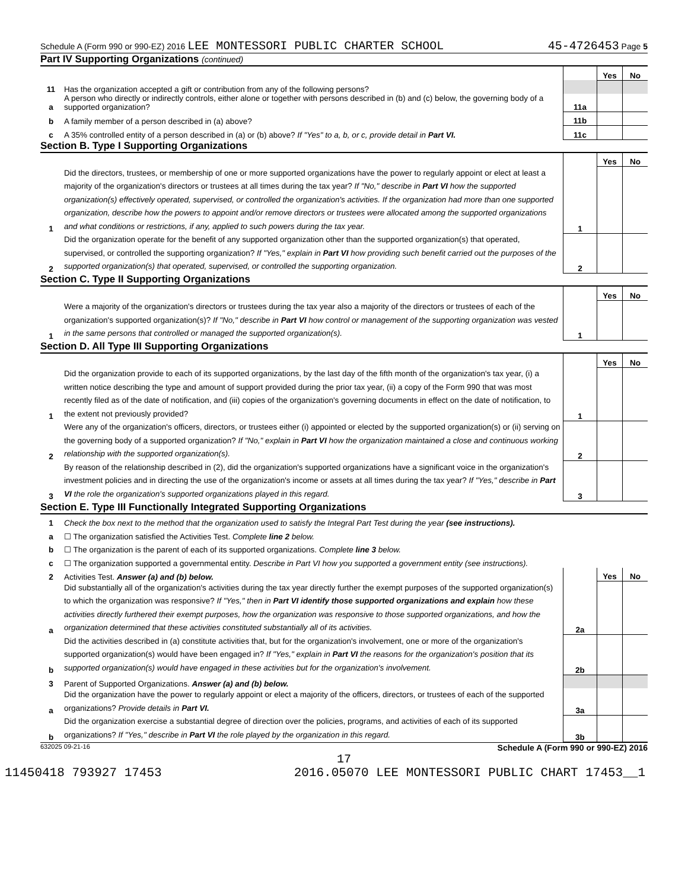Schedule A (Form 990 or 990-EZ) 2016 LEE MONTESSORI PUBLIC CHARTER SCHOOL 45-4726453 Page 5
Part IV Supporting Organizations (continued)
| | | | Yes | No |
| 11 | Has the organization accepted a gift or contribution from any of the following persons? | | | |
| a | A person who directly or indirectly controls, either alone or together with persons described in (b) and (c) below, the governing body of a supported organization? | 11a | | |
| b | A family member of a person described in (a) above? | 11b | | |
| c | A 35% controlled entity of a person described in (a) or (b) above? If "Yes" to a, b, or c, provide detail in Part VI. | 11c | | |
Section B. Type I Supporting Organizations
| | | | Yes | No |
| 1 | Did the directors, trustees, or membership of one or more supported organizations have the power to regularly appoint or elect at least a majority of the organization's directors or trustees at all times during the tax year? If "No," describe in Part VI how the supported organization(s) effectively operated, supervised, or controlled the organization's activities. If the organization had more than one supported organization, describe how the powers to appoint and/or remove directors or trustees were allocated among the supported organizations and what conditions or restrictions, if any, applied to such powers during the tax year. | 1 | | |
| 2 | Did the organization operate for the benefit of any supported organization other than the supported organization(s) that operated, supervised, or controlled the supporting organization? If "Yes," explain in Part VI how providing such benefit carried out the purposes of the supported organization(s) that operated, supervised, or controlled the supporting organization. | 2 | | |
Section C. Type II Supporting Organizations
| | | | Yes | No |
| 1 | Were a majority of the organization's directors or trustees during the tax year also a majority of the directors or trustees of each of the organization's supported organization(s)? If "No," describe in Part VI how control or management of the supporting organization was vested in the same persons that controlled or managed the supported organization(s). | 1 | | |
Section D. All Type III Supporting Organizations
| | | | Yes | No |
| 1 | Did the organization provide to each of its supported organizations, by the last day of the fifth month of the organization's tax year, (i) a written notice describing the type and amount of support provided during the prior tax year, (ii) a copy of the Form 990 that was most recently filed as of the date of notification, and (iii) copies of the organization's governing documents in effect on the date of notification, to the extent not previously provided? | 1 | | |
| 2 | Were any of the organization's officers, directors, or trustees either (i) appointed or elected by the supported organization(s) or (ii) serving on the governing body of a supported organization? If "No," explain in Part VI how the organization maintained a close and continuous working relationship with the supported organization(s). | 2 | | |
| 3 | By reason of the relationship described in (2), did the organization's supported organizations have a significant voice in the organization's investment policies and in directing the use of the organization's income or assets at all times during the tax year? If "Yes," describe in Part VI the role the organization's supported organizations played in this regard. | 3 | | |
Section E. Type III Functionally Integrated Supporting Organizations
| 1 | Check the box next to the method that the organization used to satisfy the Integral Part Test during the year (see instructions). | | | |
| a | ☐ The organization satisfied the Activities Test. Complete line 2 below. | | | |
| b | ☐ The organization is the parent of each of its supported organizations. Complete line 3 below. | | | |
| c | ☐ The organization supported a governmental entity. Describe in Part VI how you supported a government entity (see instructions). | | | |
| 2 | Activities Test. Answer (a) and (b) below. | | Yes | No |
| a | Did substantially all of the organization's activities during the tax year directly further the exempt purposes of the supported organization(s) to which the organization was responsive? If "Yes," then in Part VI identify those supported organizations and explain how these activities directly furthered their exempt purposes, how the organization was responsive to those supported organizations, and how the organization determined that these activities constituted substantially all of its activities. | 2a | | |
| b | Did the activities described in (a) constitute activities that, but for the organization's involvement, one or more of the organization's supported organization(s) would have been engaged in? If "Yes," explain in Part VI the reasons for the organization's position that its supported organization(s) would have engaged in these activities but for the organization's involvement. | 2b | | |
| 3 | Parent of Supported Organizations. Answer (a) and (b) below. | | | |
| a | Did the organization have the power to regularly appoint or elect a majority of the officers, directors, or trustees of each of the supported organizations? Provide details in Part VI. | 3a | | |
| b | Did the organization exercise a substantial degree of direction over the policies, programs, and activities of each of its supported organizations? If "Yes," describe in Part VI the role played by the organization in this regard. | 3b | | |
632025 09-21-16 Schedule A (Form 990 or 990-EZ) 2016
17
11450418 793927 17453 2016.05070 LEE MONTESSORI PUBLIC CHART 17453__1